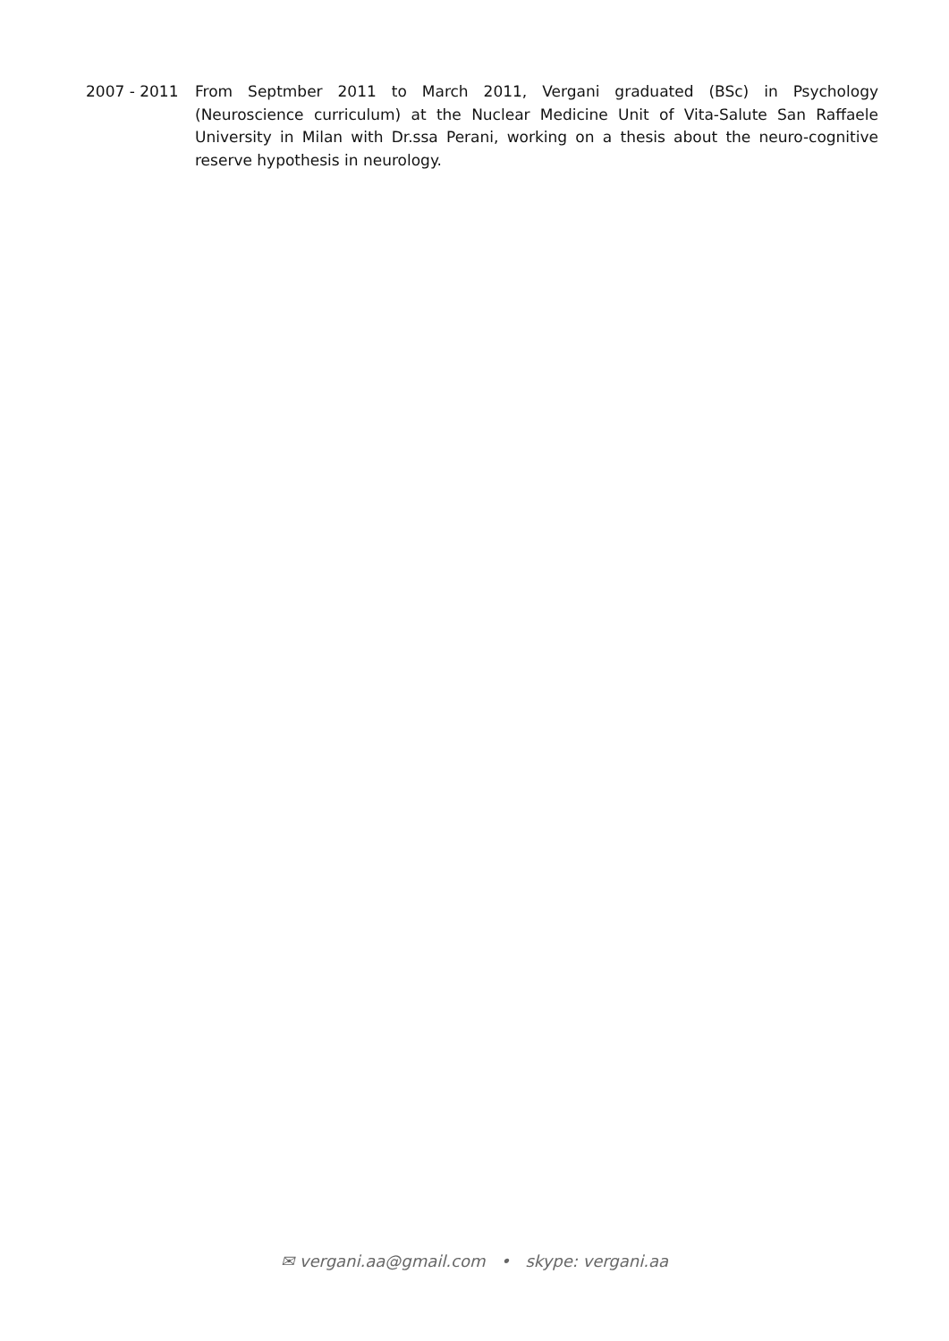2007 - 2011 From Septmber 2011 to March 2011, Vergani graduated (BSc) in Psychology (Neuroscience curriculum) at the Nuclear Medicine Unit of Vita-Salute San Raffaele University in Milan with Dr.ssa Perani, working on a thesis about the neuro-cognitive reserve hypothesis in neurology.
✉ vergani.aa@gmail.com • skype: vergani.aa